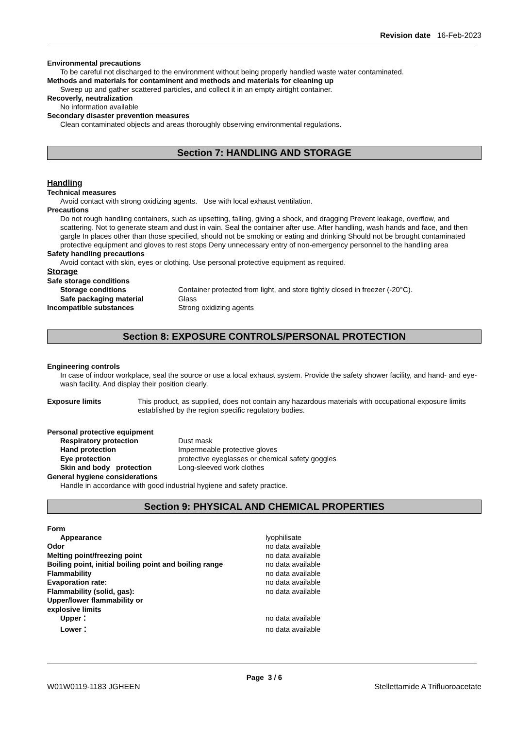Revision date 16-Feb-2023
Environmental precautions
To be careful not discharged to the environment without being properly handled waste water contaminated.
Methods and materials for contaminent and methods and materials for cleaning up
Sweep up and gather scattered particles, and collect it in an empty airtight container.
Recoverly, neutralization
No information available
Secondary disaster prevention measures
Clean contaminated objects and areas thoroughly observing environmental regulations.
Section 7: HANDLING AND STORAGE
Handling
Technical measures
Avoid contact with strong oxidizing agents. Use with local exhaust ventilation.
Precautions
Do not rough handling containers, such as upsetting, falling, giving a shock, and dragging Prevent leakage, overflow, and scattering. Not to generate steam and dust in vain. Seal the container after use. After handling, wash hands and face, and then gargle In places other than those specified, should not be smoking or eating and drinking Should not be brought contaminated protective equipment and gloves to rest stops Deny unnecessary entry of non-emergency personnel to the handling area
Safety handling precautions
Avoid contact with skin, eyes or clothing. Use personal protective equipment as required.
Storage
Safe storage conditions
Storage conditions Container protected from light, and store tightly closed in freezer (-20°C).
Safe packaging material Glass
Incompatible substances Strong oxidizing agents
Section 8: EXPOSURE CONTROLS/PERSONAL PROTECTION
Engineering controls
In case of indoor workplace, seal the source or use a local exhaust system. Provide the safety shower facility, and hand- and eye-wash facility. And display their position clearly.
Exposure limits This product, as supplied, does not contain any hazardous materials with occupational exposure limits established by the region specific regulatory bodies.
Personal protective equipment
Respiratory protection Dust mask
Hand protection Impermeable protective gloves
Eye protection protective eyeglasses or chemical safety goggles
Skin and body protection Long-sleeved work clothes
General hygiene considerations
Handle in accordance with good industrial hygiene and safety practice.
Section 9: PHYSICAL AND CHEMICAL PROPERTIES
Form
Appearance lyophilisate
Odor no data available
Melting point/freezing point no data available
Boiling point, initial boiling point and boiling range
no data available
Flammability no data available
Evaporation rate: no data available
Flammability (solid, gas): no data available
Upper/lower flammability or
explosive limits
Upper： no data available
Lower： no data available
Page 3 / 6
W01W0119-1183 JGHEEN Stellettamide A Trifluoroacetate